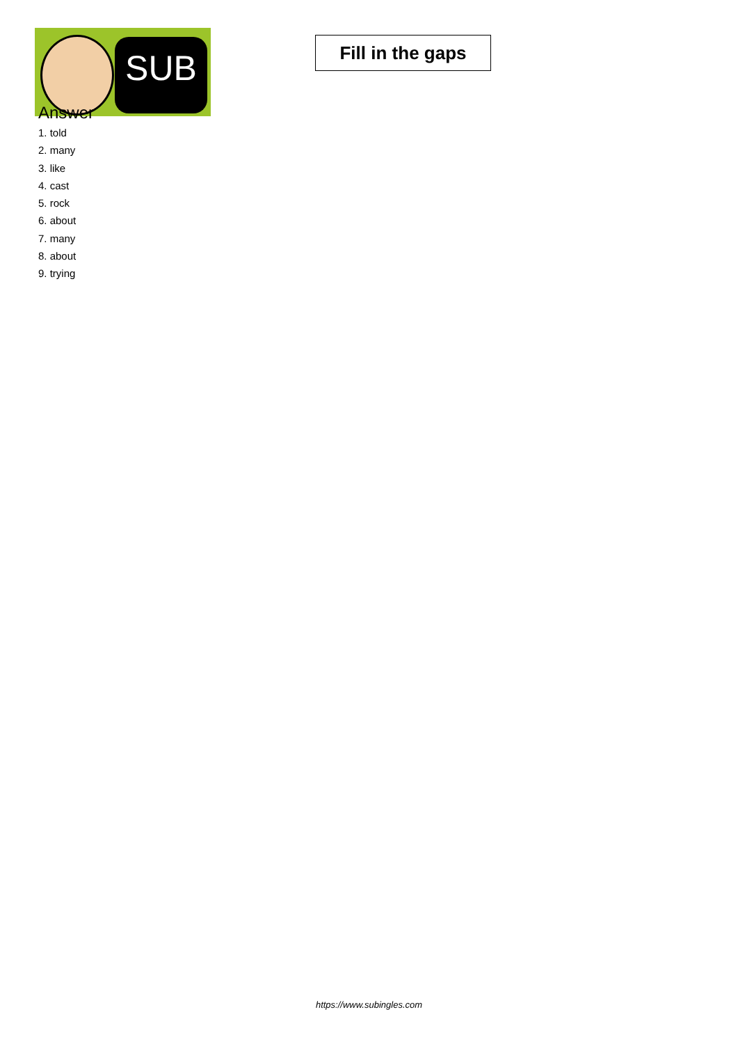SUB
Fill in the gaps
Answer
1. told
2. many
3. like
4. cast
5. rock
6. about
7. many
8. about
9. trying
https://www.subingles.com